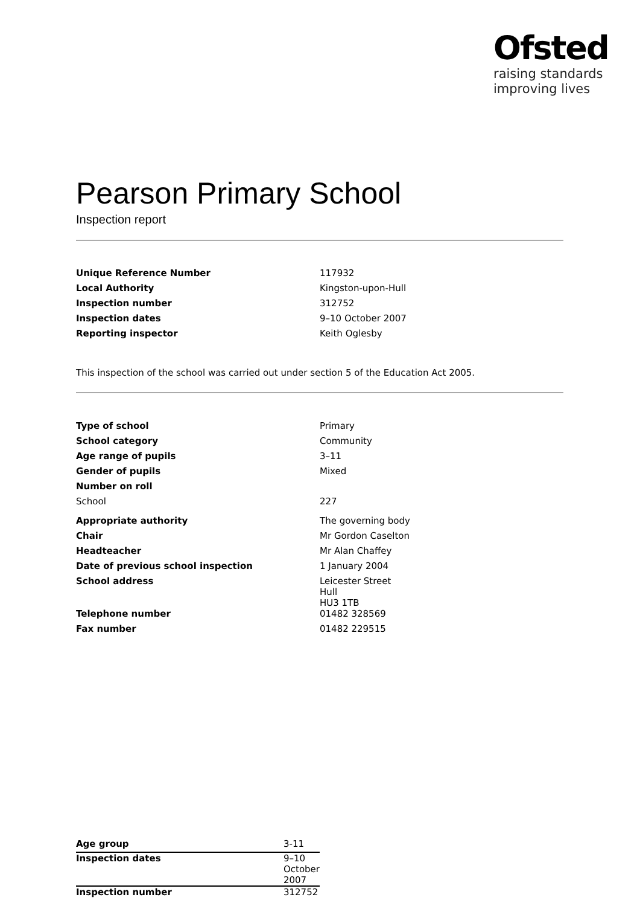Ofsted
raising standards
improving lives
Pearson Primary School
Inspection report
| Unique Reference Number | 117932 |
| Local Authority | Kingston-upon-Hull |
| Inspection number | 312752 |
| Inspection dates | 9–10 October 2007 |
| Reporting inspector | Keith Oglesby |
This inspection of the school was carried out under section 5 of the Education Act 2005.
| Type of school | Primary |
| School category | Community |
| Age range of pupils | 3–11 |
| Gender of pupils | Mixed |
| Number on roll | |
| School | 227 |
| Appropriate authority | The governing body |
| Chair | Mr Gordon Caselton |
| Headteacher | Mr Alan Chaffey |
| Date of previous school inspection | 1 January 2004 |
| School address | Leicester Street Hull HU3 1TB |
| Telephone number | 01482 328569 |
| Fax number | 01482 229515 |
| Age group | 3-11 |
| Inspection dates | 9–10 October 2007 |
| Inspection number | 312752 |